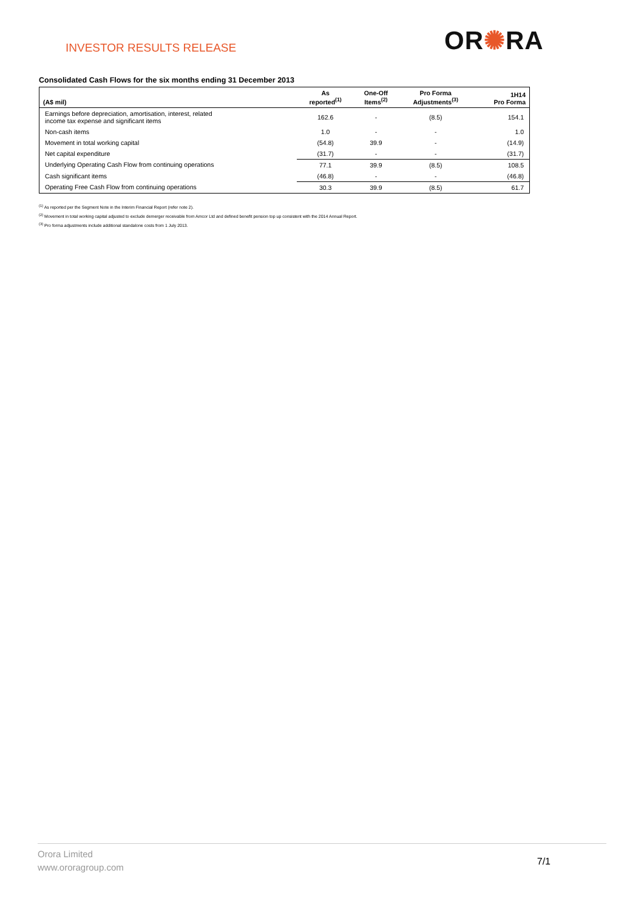INVESTOR RESULTS RELEASE OR✺RA
Consolidated Cash Flows for the six months ending 31 December 2013
| (A$ mil) | As reported<sup>(1)</sup> | One-Off Items<sup>(2)</sup> | Pro Forma Adjustments<sup>(3)</sup> | 1H14 Pro Forma |
| --- | --- | --- | --- | --- |
| Earnings before depreciation, amortisation, interest, related income tax expense and significant items | 162.6 | - | (8.5) | 154.1 |
| Non-cash items | 1.0 | - | - | 1.0 |
| Movement in total working capital | (54.8) | 39.9 | - | (14.9) |
| Net capital expenditure | (31.7) | - | - | (31.7) |
| Underlying Operating Cash Flow from continuing operations | 77.1 | 39.9 | (8.5) | 108.5 |
| Cash significant items | (46.8) | - | - | (46.8) |
| Operating Free Cash Flow from continuing operations | 30.3 | 39.9 | (8.5) | 61.7 |
<sup>(1)</sup> As reported per the Segment Note in the Interim Financial Report (refer note 2).
<sup>(2)</sup> Movement in total working capital adjusted to exclude demerger receivable from Amcor Ltd and defined benefit pension top up consistent with the 2014 Annual Report.
<sup>(3)</sup> Pro forma adjustments include additional standalone costs from 1 July 2013.
Orora Limited
www.ororagroup.com
7/1